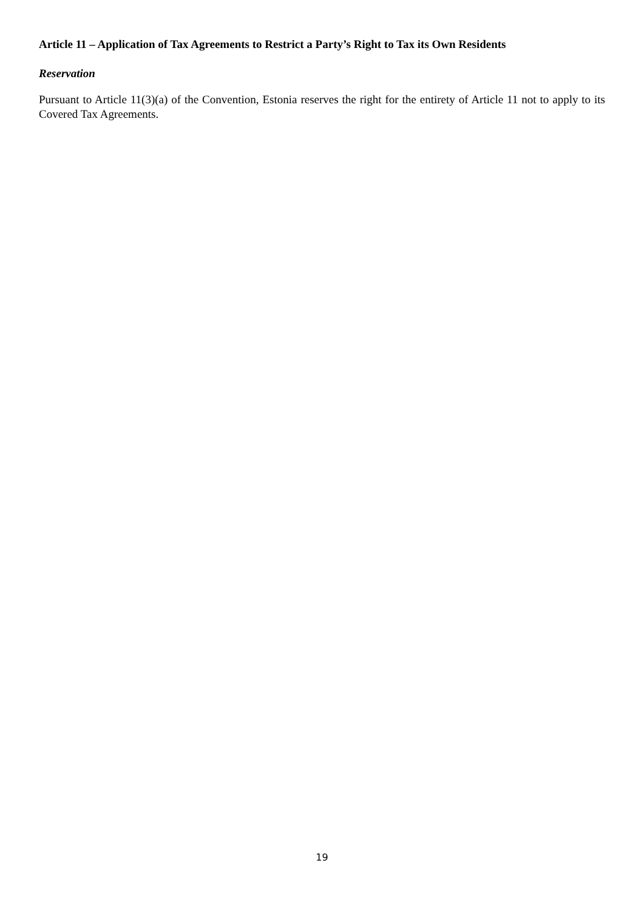Article 11 – Application of Tax Agreements to Restrict a Party’s Right to Tax its Own Residents
Reservation
Pursuant to Article 11(3)(a) of the Convention, Estonia reserves the right for the entirety of Article 11 not to apply to its Covered Tax Agreements.
19